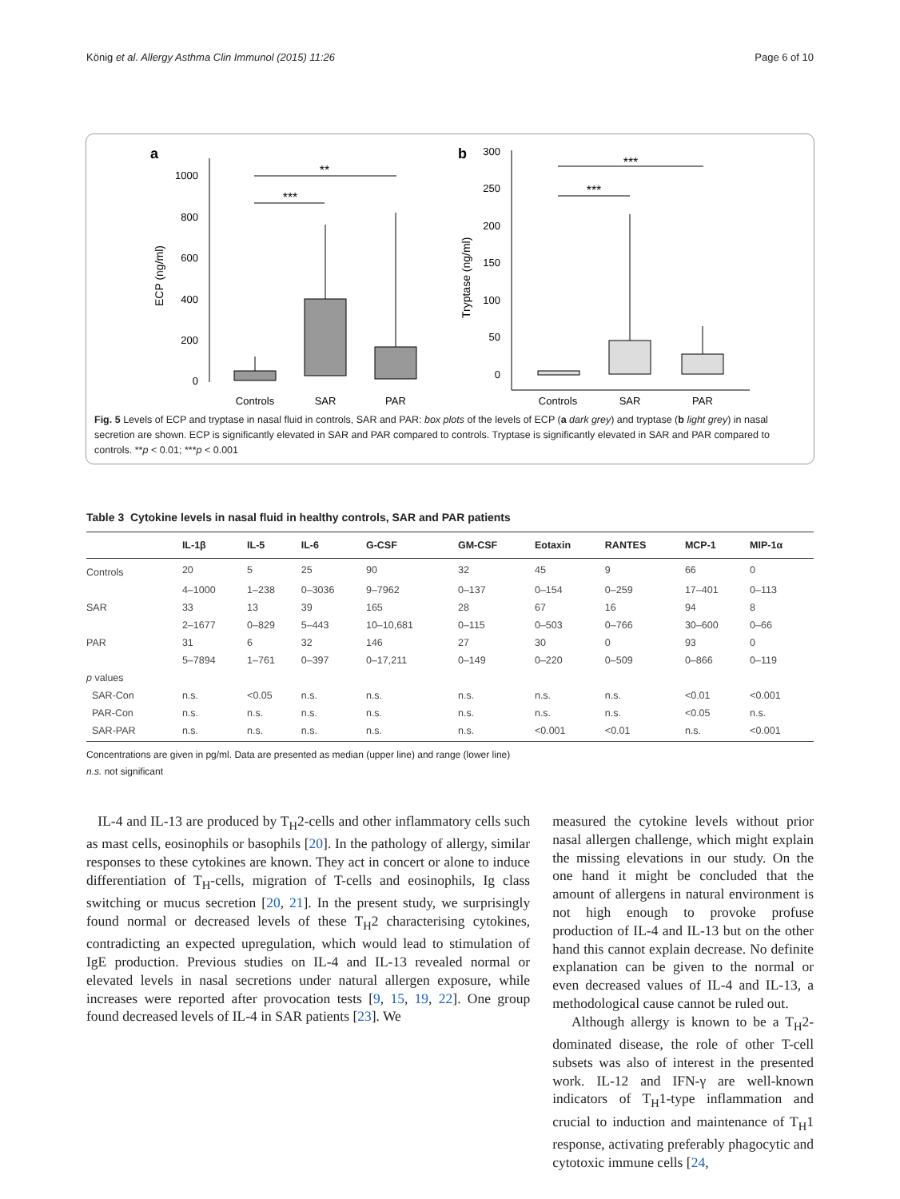König et al. Allergy Asthma Clin Immunol (2015) 11:26 Page 6 of 10
a
1000
800
600
400
200
0
ECP (ng/ml)
**
***
Controls
SAR
PAR
b
300
250
200
150
100
50
0
Tryptase (ng/ml)
***
***
Controls
SAR
PAR
Fig. 5 Levels of ECP and tryptase in nasal fluid in controls, SAR and PAR: box plots of the levels of ECP (a dark grey) and tryptase (b light grey) in nasal secretion are shown. ECP is significantly elevated in SAR and PAR compared to controls. Tryptase is significantly elevated in SAR and PAR compared to controls. **p < 0.01; ***p < 0.001
Table 3 Cytokine levels in nasal fluid in healthy controls, SAR and PAR patients
| | IL-1β | IL-5 | IL-6 | G-CSF | GM-CSF | Eotaxin | RANTES | MCP-1 | MIP-1α |
| --- | --- | --- | --- | --- | --- | --- | --- | --- | --- |
| Controls | 20 | 5 | 25 | 90 | 32 | 45 | 9 | 66 | 0 |
| | 4–1000 | 1–238 | 0–3036 | 9–7962 | 0–137 | 0–154 | 0–259 | 17–401 | 0–113 |
| SAR | 33 | 13 | 39 | 165 | 28 | 67 | 16 | 94 | 8 |
| | 2–1677 | 0–829 | 5–443 | 10–10,681 | 0–115 | 0–503 | 0–766 | 30–600 | 0–66 |
| PAR | 31 | 6 | 32 | 146 | 27 | 30 | 0 | 93 | 0 |
| | 5–7894 | 1–761 | 0–397 | 0–17,211 | 0–149 | 0–220 | 0–509 | 0–866 | 0–119 |
| p values | | | | | | | | | |
| SAR-Con | n.s. | <0.05 | n.s. | n.s. | n.s. | n.s. | n.s. | <0.01 | <0.001 |
| PAR-Con | n.s. | n.s. | n.s. | n.s. | n.s. | n.s. | n.s. | <0.05 | n.s. |
| SAR-PAR | n.s. | n.s. | n.s. | n.s. | n.s. | <0.001 | <0.01 | n.s. | <0.001 |
Concentrations are given in pg/ml. Data are presented as median (upper line) and range (lower line)
n.s. not significant
IL-4 and IL-13 are produced by T<sub>H</sub>2-cells and other inflammatory cells such as mast cells, eosinophils or basophils [20]. In the pathology of allergy, similar responses to these cytokines are known. They act in concert or alone to induce differentiation of T<sub>H</sub>-cells, migration of T-cells and eosinophils, Ig class switching or mucus secretion [20, 21]. In the present study, we surprisingly found normal or decreased levels of these T<sub>H</sub>2 characterising cytokines, contradicting an expected upregulation, which would lead to stimulation of IgE production. Previous studies on IL-4 and IL-13 revealed normal or elevated levels in nasal secretions under natural allergen exposure, while increases were reported after provocation tests [9, 15, 19, 22]. One group found decreased levels of IL-4 in SAR patients [23]. We
measured the cytokine levels without prior nasal allergen challenge, which might explain the missing elevations in our study. On the one hand it might be concluded that the amount of allergens in natural environment is not high enough to provoke profuse production of IL-4 and IL-13 but on the other hand this cannot explain decrease. No definite explanation can be given to the normal or even decreased values of IL-4 and IL-13, a methodological cause cannot be ruled out.
Although allergy is known to be a T<sub>H</sub>2-dominated disease, the role of other T-cell subsets was also of interest in the presented work. IL-12 and IFN-γ are well-known indicators of T<sub>H</sub>1-type inflammation and crucial to induction and maintenance of T<sub>H</sub>1 response, activating preferably phagocytic and cytotoxic immune cells [24,